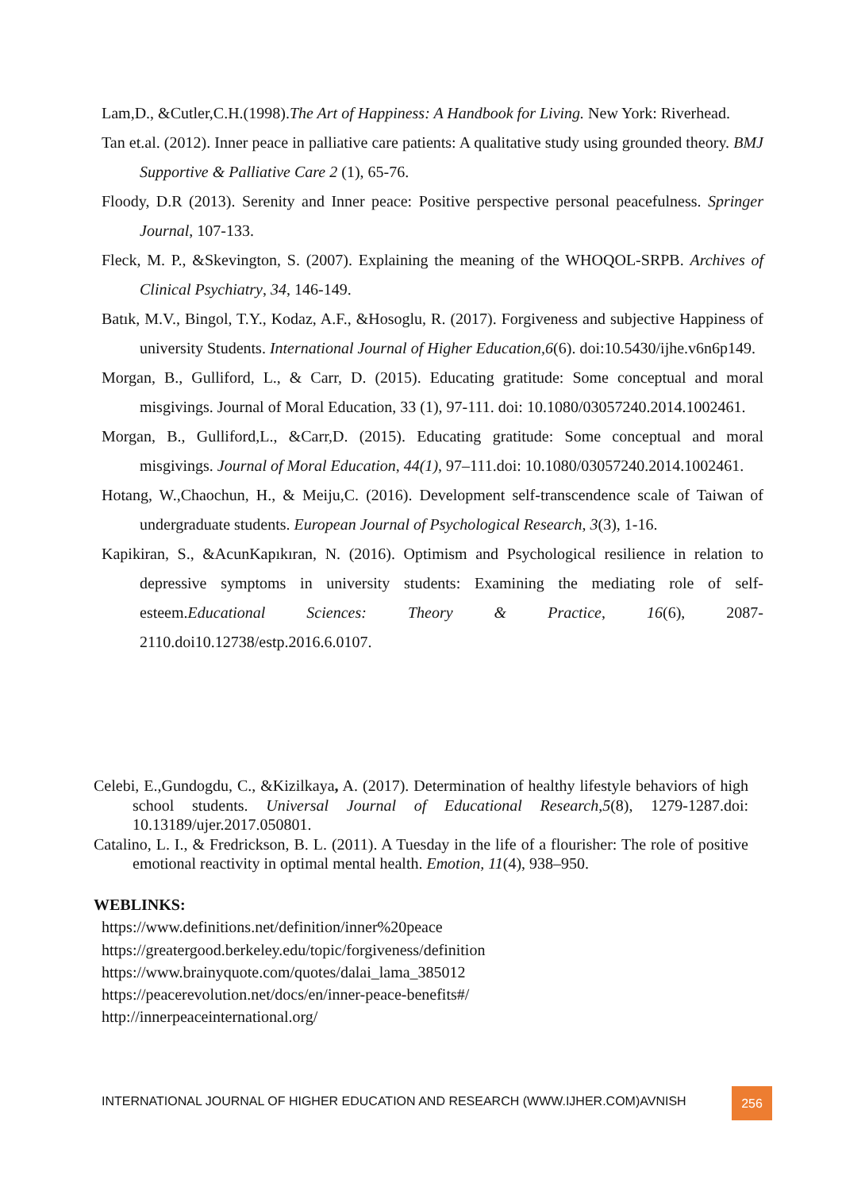Lam,D., &Cutler,C.H.(1998).The Art of Happiness: A Handbook for Living. New York: Riverhead.
Tan et.al. (2012). Inner peace in palliative care patients: A qualitative study using grounded theory. BMJ Supportive & Palliative Care 2 (1), 65-76.
Floody, D.R (2013). Serenity and Inner peace: Positive perspective personal peacefulness. Springer Journal, 107-133.
Fleck, M. P., &Skevington, S. (2007). Explaining the meaning of the WHOQOL-SRPB. Archives of Clinical Psychiatry, 34, 146-149.
Batık, M.V., Bingol, T.Y., Kodaz, A.F., &Hosoglu, R. (2017). Forgiveness and subjective Happiness of university Students. International Journal of Higher Education,6(6). doi:10.5430/ijhe.v6n6p149.
Morgan, B., Gulliford, L., & Carr, D. (2015). Educating gratitude: Some conceptual and moral misgivings. Journal of Moral Education, 33 (1), 97-111. doi: 10.1080/03057240.2014.1002461.
Morgan, B., Gulliford,L., &Carr,D. (2015). Educating gratitude: Some conceptual and moral misgivings. Journal of Moral Education, 44(1), 97–111.doi: 10.1080/03057240.2014.1002461.
Hotang, W.,Chaochun, H., & Meiju,C. (2016). Development self-transcendence scale of Taiwan of undergraduate students. European Journal of Psychological Research, 3(3), 1-16.
Kapikiran, S., &AcunKapıkıran, N. (2016). Optimism and Psychological resilience in relation to depressive symptoms in university students: Examining the mediating role of self-esteem.Educational Sciences: Theory & Practice, 16(6), 2087-2110.doi10.12738/estp.2016.6.0107.
Celebi, E.,Gundogdu, C., &Kizilkaya, A. (2017). Determination of healthy lifestyle behaviors of high school students. Universal Journal of Educational Research,5(8), 1279-1287.doi: 10.13189/ujer.2017.050801.
Catalino, L. I., & Fredrickson, B. L. (2011). A Tuesday in the life of a flourisher: The role of positive emotional reactivity in optimal mental health. Emotion, 11(4), 938–950.
WEBLINKS:
https://www.definitions.net/definition/inner%20peace
https://greatergood.berkeley.edu/topic/forgiveness/definition
https://www.brainyquote.com/quotes/dalai_lama_385012
https://peacerevolution.net/docs/en/inner-peace-benefits#/
http://innerpeaceinternational.org/
INTERNATIONAL JOURNAL OF HIGHER EDUCATION AND RESEARCH (WWW.IJHER.COM)AVNISH
256